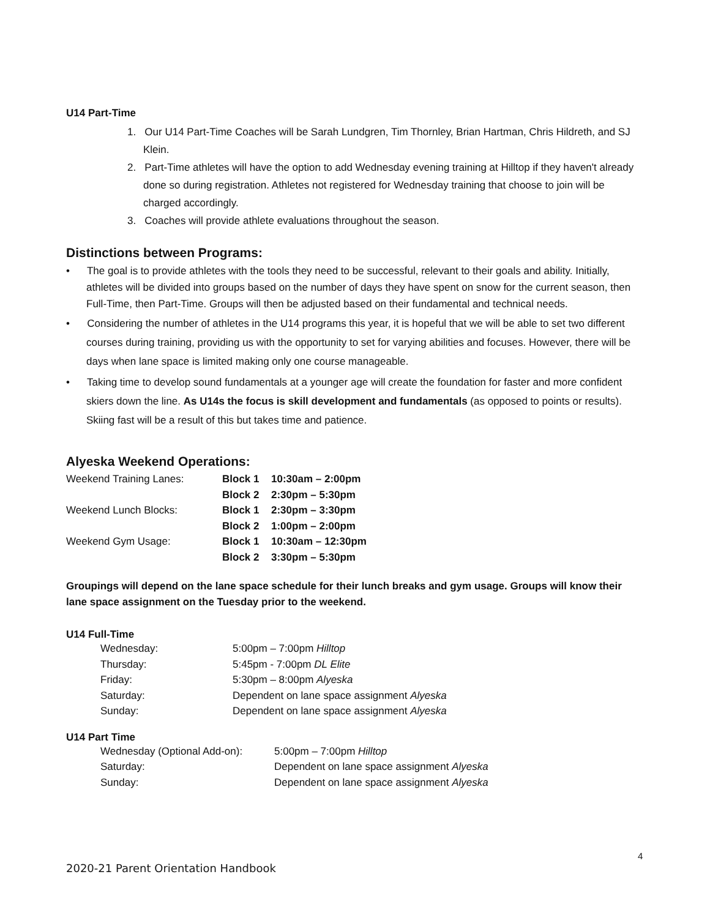U14 Part-Time
1. Our U14 Part-Time Coaches will be Sarah Lundgren, Tim Thornley, Brian Hartman, Chris Hildreth, and SJ Klein.
2. Part-Time athletes will have the option to add Wednesday evening training at Hilltop if they haven't already done so during registration. Athletes not registered for Wednesday training that choose to join will be charged accordingly.
3. Coaches will provide athlete evaluations throughout the season.
Distinctions between Programs:
• The goal is to provide athletes with the tools they need to be successful, relevant to their goals and ability. Initially, athletes will be divided into groups based on the number of days they have spent on snow for the current season, then Full-Time, then Part-Time. Groups will then be adjusted based on their fundamental and technical needs.
• Considering the number of athletes in the U14 programs this year, it is hopeful that we will be able to set two different courses during training, providing us with the opportunity to set for varying abilities and focuses. However, there will be days when lane space is limited making only one course manageable.
• Taking time to develop sound fundamentals at a younger age will create the foundation for faster and more confident skiers down the line. As U14s the focus is skill development and fundamentals (as opposed to points or results). Skiing fast will be a result of this but takes time and patience.
Alyeska Weekend Operations:
| Weekend Training Lanes: | Block 1 | 10:30am – 2:00pm |
| | Block 2 | 2:30pm – 5:30pm |
| Weekend Lunch Blocks: | Block 1 | 2:30pm – 3:30pm |
| | Block 2 | 1:00pm – 2:00pm |
| Weekend Gym Usage: | Block 1 | 10:30am – 12:30pm |
| | Block 2 | 3:30pm – 5:30pm |
Groupings will depend on the lane space schedule for their lunch breaks and gym usage. Groups will know their lane space assignment on the Tuesday prior to the weekend.
U14 Full-Time
| Wednesday: | 5:00pm – 7:00pm Hilltop |
| Thursday: | 5:45pm - 7:00pm DL Elite |
| Friday: | 5:30pm – 8:00pm Alyeska |
| Saturday: | Dependent on lane space assignment Alyeska |
| Sunday: | Dependent on lane space assignment Alyeska |
U14 Part Time
| Wednesday (Optional Add-on): | 5:00pm – 7:00pm Hilltop |
| Saturday: | Dependent on lane space assignment Alyeska |
| Sunday: | Dependent on lane space assignment Alyeska |
4
2020-21 Parent Orientation Handbook